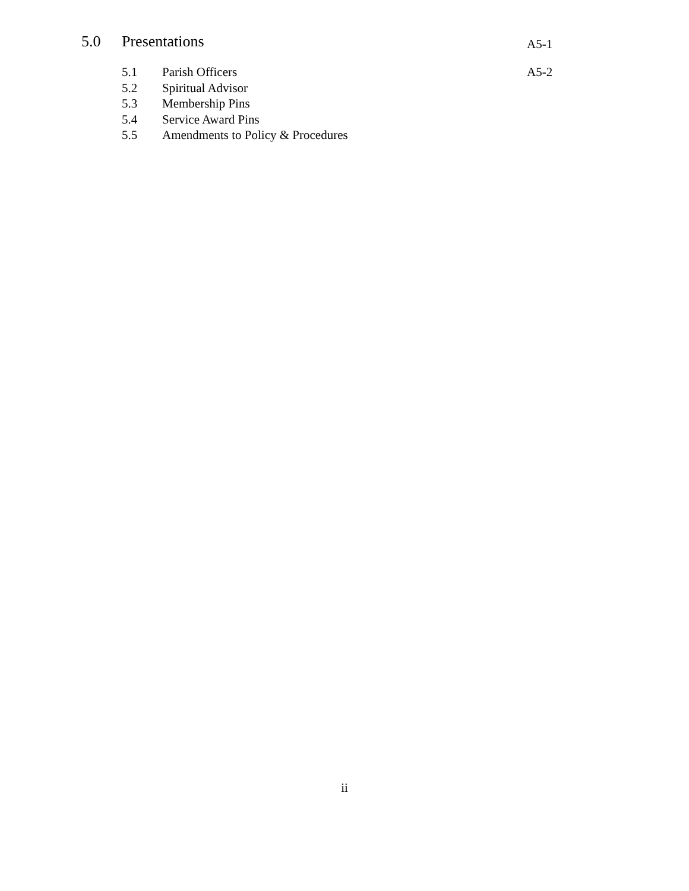5.0 Presentations A5-1
5.1 Parish Officers A5-2
5.2 Spiritual Advisor
5.3 Membership Pins
5.4 Service Award Pins
5.5 Amendments to Policy & Procedures
ii